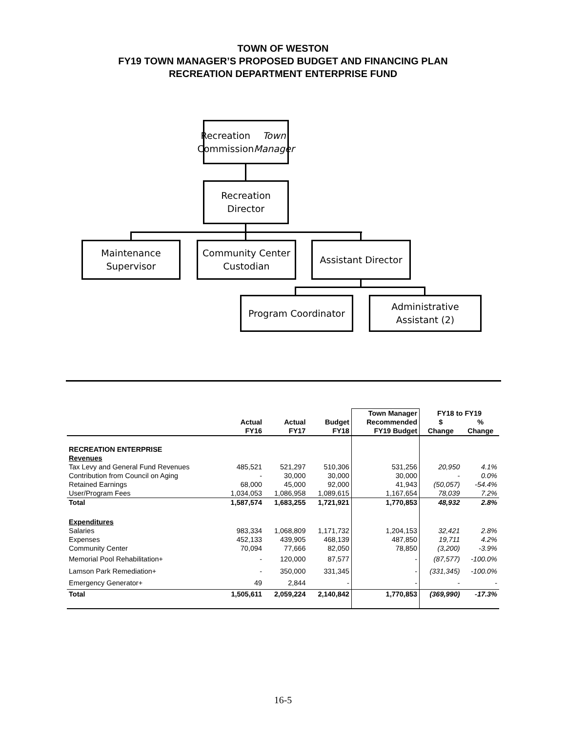TOWN OF WESTON
FY19 TOWN MANAGER’S PROPOSED BUDGET AND FINANCING PLAN
RECREATION DEPARTMENT ENTERPRISE FUND
Recreation
Commission
Town Manager
Recreation
Director
Maintenance
Supervisor
Community Center
Custodian
Assistant Director
Program Coordinator
Administrative
Assistant (2)
| | | | | Town Manager | FY18 to FY19 | |
| --- | --- | --- | --- | --- | --- | --- |
| | Actual | Actual | Budget | Recommended | $ | % |
| | FY16 | FY17 | FY18 | FY19 Budget | Change | Change |
| RECREATION ENTERPRISE | | | | | | |
| Revenues | | | | | | |
| Tax Levy and General Fund Revenues | 485,521 | 521,297 | 510,306 | 531,256 | 20,950 | 4.1% |
| Contribution from Council on Aging | - | 30,000 | 30,000 | 30,000 | - | 0.0% |
| Retained Earnings | 68,000 | 45,000 | 92,000 | 41,943 | (50,057) | -54.4% |
| User/Program Fees | 1,034,053 | 1,086,958 | 1,089,615 | 1,167,654 | 78,039 | 7.2% |
| Total | 1,587,574 | 1,683,255 | 1,721,921 | 1,770,853 | 48,932 | 2.8% |
| Expenditures | | | | | | |
| Salaries | 983,334 | 1,068,809 | 1,171,732 | 1,204,153 | 32,421 | 2.8% |
| Expenses | 452,133 | 439,905 | 468,139 | 487,850 | 19,711 | 4.2% |
| Community Center | 70,094 | 77,666 | 82,050 | 78,850 | (3,200) | -3.9% |
| Memorial Pool Rehabilitation+ | - | 120,000 | 87,577 | - | (87,577) | -100.0% |
| Lamson Park Remediation+ | - | 350,000 | 331,345 | - | (331,345) | -100.0% |
| Emergency Generator+ | 49 | 2,844 | - | - | - | - |
| Total | 1,505,611 | 2,059,224 | 2,140,842 | 1,770,853 | (369,990) | -17.3% |
16-5